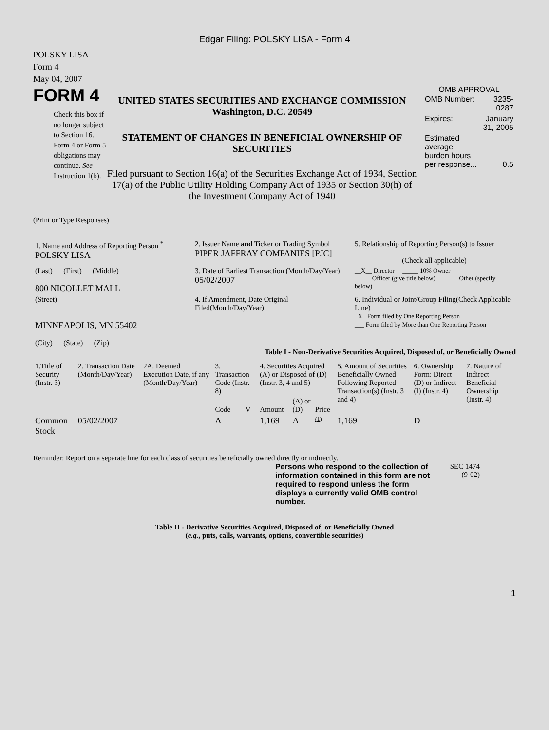Edgar Filing: POLSKY LISA - Form 4
POLSKY LISA
Form 4
May 04, 2007
FORM 4
Check this box if no longer subject to Section 16. Form 4 or Form 5 obligations may continue. See Instruction 1(b).
UNITED STATES SECURITIES AND EXCHANGE COMMISSION
Washington, D.C. 20549
STATEMENT OF CHANGES IN BENEFICIAL OWNERSHIP OF SECURITIES
Filed pursuant to Section 16(a) of the Securities Exchange Act of 1934, Section 17(a) of the Public Utility Holding Company Act of 1935 or Section 30(h) of the Investment Company Act of 1940
OMB APPROVAL
| OMB Number: | 3235-0287 |
| Expires: | January 31, 2005 |
| Estimated average burden hours per response... | 0.5 |
(Print or Type Responses)
| 1. Name and Address of Reporting Person <sup>*</sup> POLSKY LISA | 2. Issuer Name and Ticker or Trading Symbol PIPER JAFFRAY COMPANIES [PJC] | 5. Relationship of Reporting Person(s) to Issuer (Check all applicable) |
| (Last) (First) (Middle) 800 NICOLLET MALL | 3. Date of Earliest Transaction (Month/Day/Year) 05/02/2007 | __X__ Director _____ 10% Owner _____ Officer (give title below) _____ Other (specify below) |
| (Street) MINNEAPOLIS, MN 55402 (City) (State) (Zip) | 4. If Amendment, Date Original Filed(Month/Day/Year) | 6. Individual or Joint/Group Filing(Check Applicable Line) _X_ Form filed by One Reporting Person ___ Form filed by More than One Reporting Person |
Table I - Non-Derivative Securities Acquired, Disposed of, or Beneficially Owned
| 1.Title of Security (Instr. 3) | 2. Transaction Date (Month/Day/Year) | 2A. Deemed Execution Date, if any (Month/Day/Year) | 3. Transaction Code (Instr. 8) | | 4. Securities Acquired (A) or Disposed of (D) (Instr. 3, 4 and 5) | | | 5. Amount of Securities Beneficially Owned Following Reported Transaction(s) (Instr. 3 and 4) | 6. Ownership Form: Direct (D) or Indirect (I) (Instr. 4) | 7. Nature of Indirect Beneficial Ownership (Instr. 4) |
| --- | --- | --- | --- | --- | --- | --- | --- | --- | --- | --- |
| | | | Code | V | Amount | (A) or (D) | Price | | | |
| Common Stock | 05/02/2007 | | A | | 1,169 | A | (1) | 1,169 | D | |
Reminder: Report on a separate line for each class of securities beneficially owned directly or indirectly.
Persons who respond to the collection of information contained in this form are not required to respond unless the form displays a currently valid OMB control number.
SEC 1474 (9-02)
Table II - Derivative Securities Acquired, Disposed of, or Beneficially Owned
(e.g., puts, calls, warrants, options, convertible securities)
1